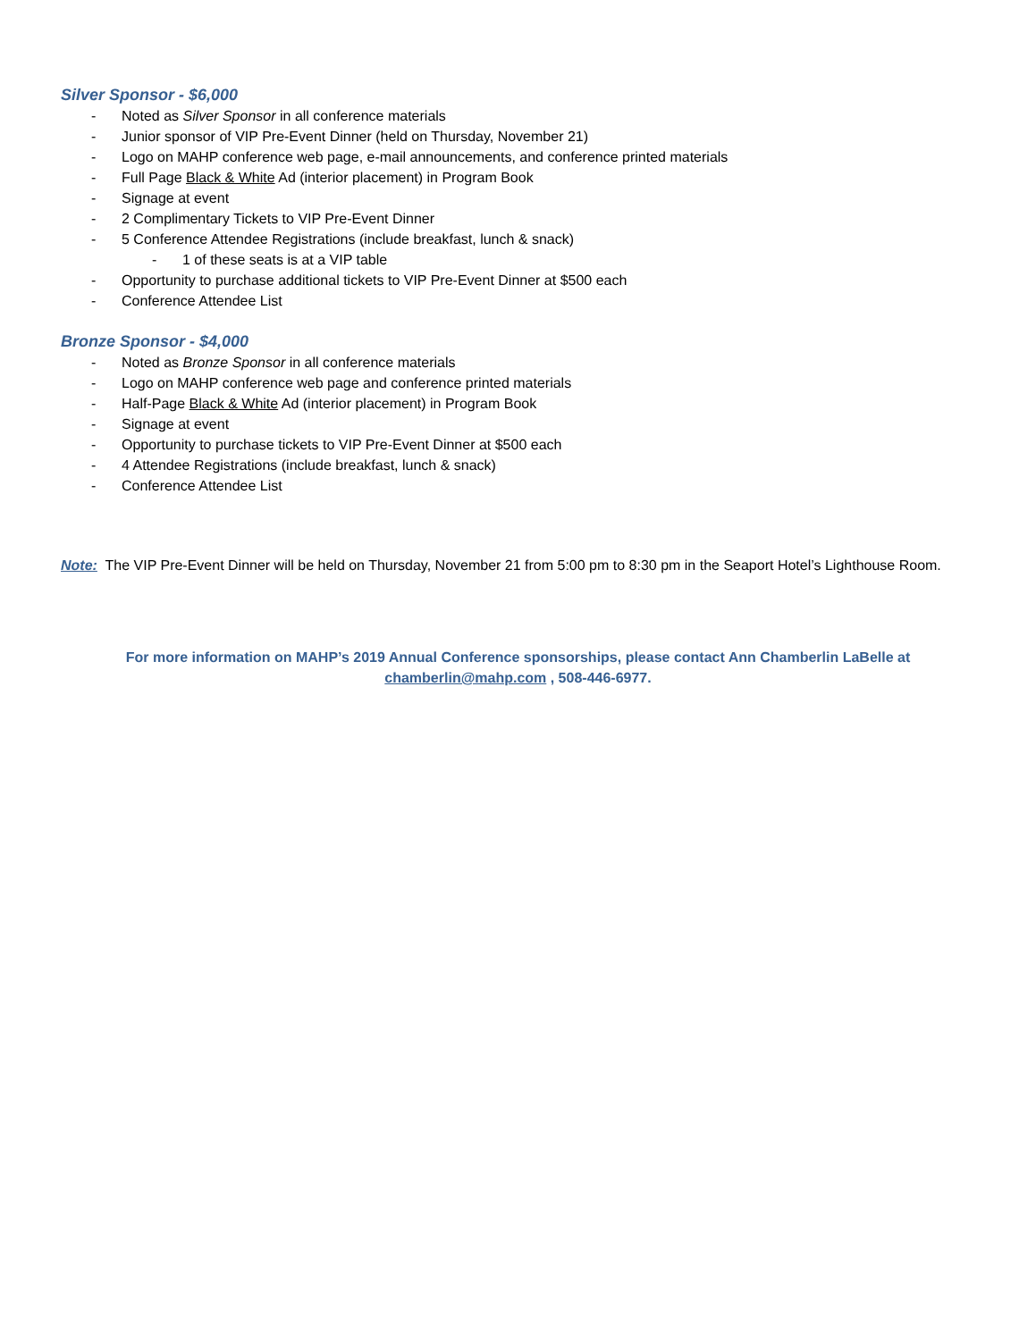Silver Sponsor - $6,000
- Noted as Silver Sponsor in all conference materials
- Junior sponsor of VIP Pre-Event Dinner (held on Thursday, November 21)
- Logo on MAHP conference web page, e-mail announcements, and conference printed materials
- Full Page Black & White Ad (interior placement) in Program Book
- Signage at event
- 2 Complimentary Tickets to VIP Pre-Event Dinner
- 5 Conference Attendee Registrations (include breakfast, lunch & snack)
- 1 of these seats is at a VIP table
- Opportunity to purchase additional tickets to VIP Pre-Event Dinner at $500 each
- Conference Attendee List
Bronze Sponsor - $4,000
- Noted as Bronze Sponsor in all conference materials
- Logo on MAHP conference web page and conference printed materials
- Half-Page Black & White Ad (interior placement) in Program Book
- Signage at event
- Opportunity to purchase tickets to VIP Pre-Event Dinner at $500 each
- 4 Attendee Registrations (include breakfast, lunch & snack)
- Conference Attendee List
Note: The VIP Pre-Event Dinner will be held on Thursday, November 21 from 5:00 pm to 8:30 pm in the Seaport Hotel’s Lighthouse Room.
For more information on MAHP’s 2019 Annual Conference sponsorships, please contact Ann Chamberlin LaBelle at
chamberlin@mahp.com , 508-446-6977.